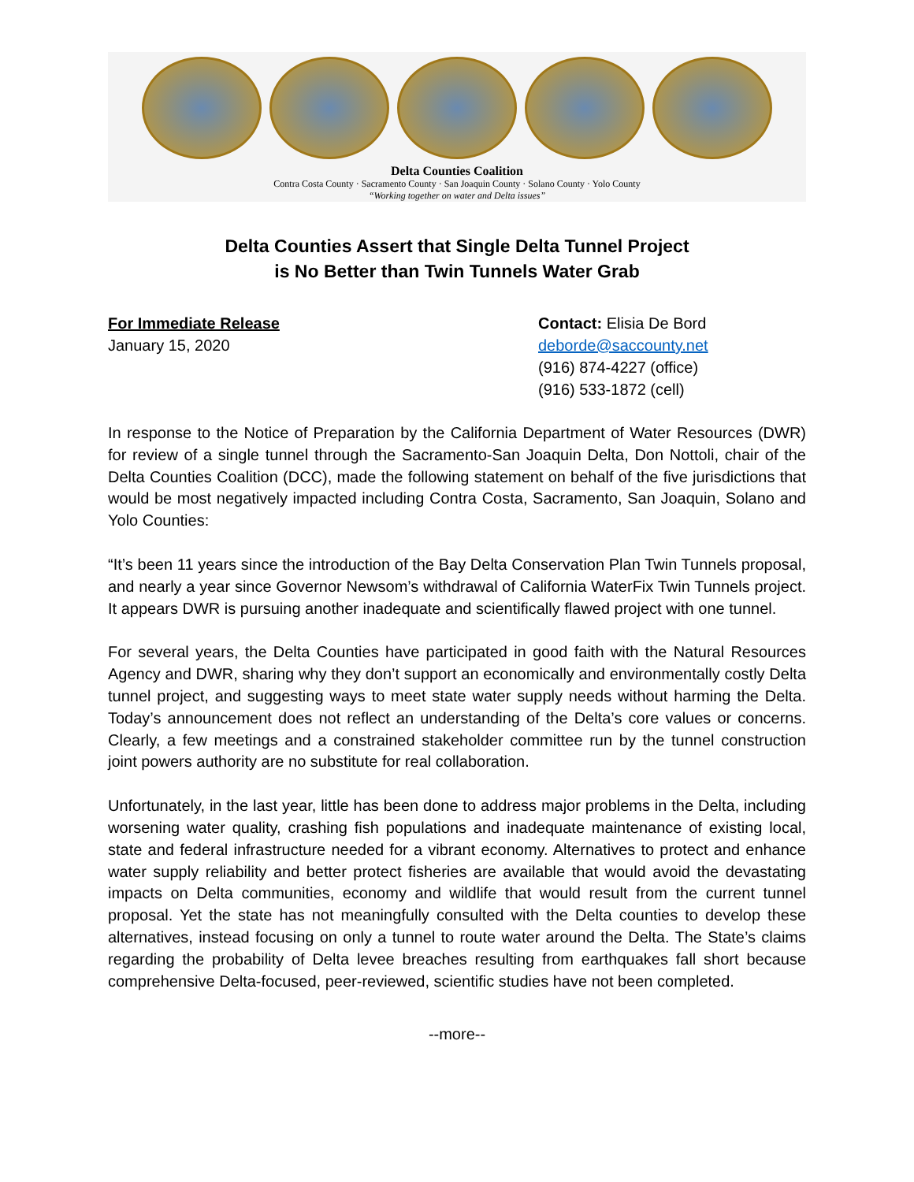Delta Counties Coalition
Contra Costa County · Sacramento County · San Joaquin County · Solano County · Yolo County
“Working together on water and Delta issues”
Delta Counties Assert that Single Delta Tunnel Project
is No Better than Twin Tunnels Water Grab
For Immediate Release
January 15, 2020
Contact: Elisia De Bord
deborde@saccounty.net
(916) 874-4227 (office)
(916) 533-1872 (cell)
In response to the Notice of Preparation by the California Department of Water Resources (DWR) for review of a single tunnel through the Sacramento-San Joaquin Delta, Don Nottoli, chair of the Delta Counties Coalition (DCC), made the following statement on behalf of the five jurisdictions that would be most negatively impacted including Contra Costa, Sacramento, San Joaquin, Solano and Yolo Counties:
“It’s been 11 years since the introduction of the Bay Delta Conservation Plan Twin Tunnels proposal, and nearly a year since Governor Newsom’s withdrawal of California WaterFix Twin Tunnels project. It appears DWR is pursuing another inadequate and scientifically flawed project with one tunnel.
For several years, the Delta Counties have participated in good faith with the Natural Resources Agency and DWR, sharing why they don’t support an economically and environmentally costly Delta tunnel project, and suggesting ways to meet state water supply needs without harming the Delta. Today’s announcement does not reflect an understanding of the Delta’s core values or concerns. Clearly, a few meetings and a constrained stakeholder committee run by the tunnel construction joint powers authority are no substitute for real collaboration.
Unfortunately, in the last year, little has been done to address major problems in the Delta, including worsening water quality, crashing fish populations and inadequate maintenance of existing local, state and federal infrastructure needed for a vibrant economy. Alternatives to protect and enhance water supply reliability and better protect fisheries are available that would avoid the devastating impacts on Delta communities, economy and wildlife that would result from the current tunnel proposal. Yet the state has not meaningfully consulted with the Delta counties to develop these alternatives, instead focusing on only a tunnel to route water around the Delta. The State’s claims regarding the probability of Delta levee breaches resulting from earthquakes fall short because comprehensive Delta-focused, peer-reviewed, scientific studies have not been completed.
--more--